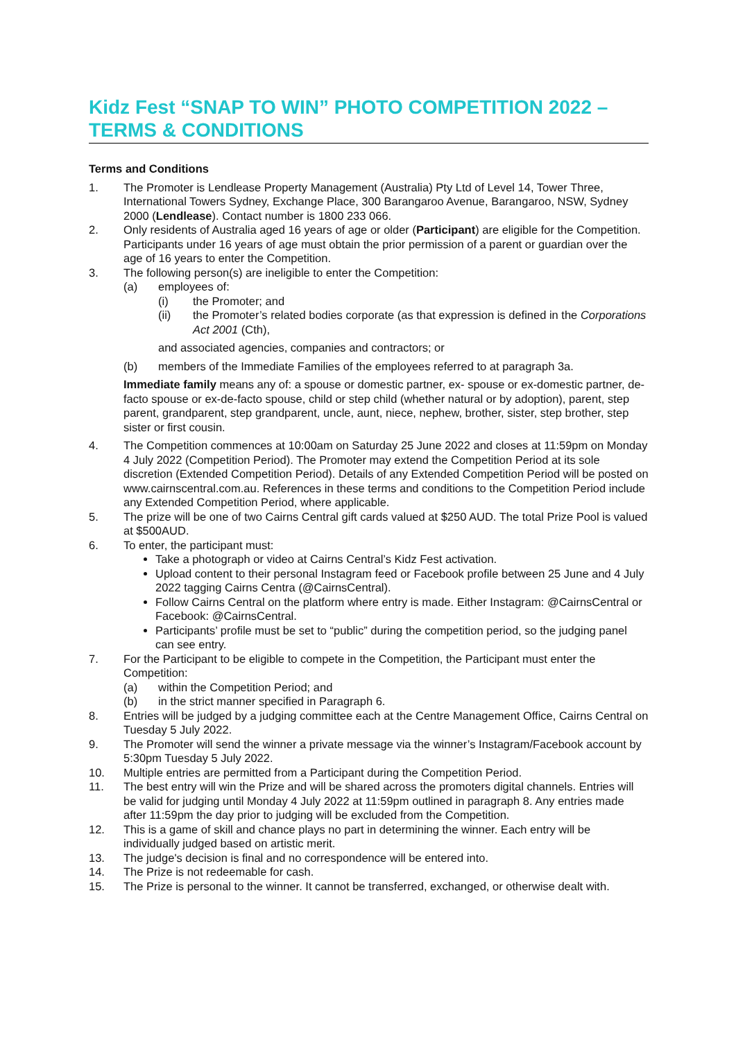Kidz Fest “SNAP TO WIN” PHOTO COMPETITION 2022 – TERMS & CONDITIONS
Terms and Conditions
1. The Promoter is Lendlease Property Management (Australia) Pty Ltd of Level 14, Tower Three, International Towers Sydney, Exchange Place, 300 Barangaroo Avenue, Barangaroo, NSW, Sydney 2000 (Lendlease). Contact number is 1800 233 066.
2. Only residents of Australia aged 16 years of age or older (Participant) are eligible for the Competition. Participants under 16 years of age must obtain the prior permission of a parent or guardian over the age of 16 years to enter the Competition.
3. The following person(s) are ineligible to enter the Competition:
(a) employees of:
(i) the Promoter; and
(ii) the Promoter’s related bodies corporate (as that expression is defined in the Corporations Act 2001 (Cth),
and associated agencies, companies and contractors; or
(b) members of the Immediate Families of the employees referred to at paragraph 3a.
Immediate family means any of: a spouse or domestic partner, ex- spouse or ex-domestic partner, de-facto spouse or ex-de-facto spouse, child or step child (whether natural or by adoption), parent, step parent, grandparent, step grandparent, uncle, aunt, niece, nephew, brother, sister, step brother, step sister or first cousin.
4. The Competition commences at 10:00am on Saturday 25 June 2022 and closes at 11:59pm on Monday 4 July 2022 (Competition Period). The Promoter may extend the Competition Period at its sole discretion (Extended Competition Period). Details of any Extended Competition Period will be posted on www.cairnscentral.com.au. References in these terms and conditions to the Competition Period include any Extended Competition Period, where applicable.
5. The prize will be one of two Cairns Central gift cards valued at $250 AUD. The total Prize Pool is valued at $500AUD.
6. To enter, the participant must:
Take a photograph or video at Cairns Central’s Kidz Fest activation.
Upload content to their personal Instagram feed or Facebook profile between 25 June and 4 July 2022 tagging Cairns Centra (@CairnsCentral).
Follow Cairns Central on the platform where entry is made. Either Instagram: @CairnsCentral or Facebook: @CairnsCentral.
Participants’ profile must be set to “public” during the competition period, so the judging panel can see entry.
7. For the Participant to be eligible to compete in the Competition, the Participant must enter the Competition:
(a) within the Competition Period; and
(b) in the strict manner specified in Paragraph 6.
8. Entries will be judged by a judging committee each at the Centre Management Office, Cairns Central on Tuesday 5 July 2022.
9. The Promoter will send the winner a private message via the winner’s Instagram/Facebook account by 5:30pm Tuesday 5 July 2022.
10. Multiple entries are permitted from a Participant during the Competition Period.
11. The best entry will win the Prize and will be shared across the promoters digital channels. Entries will be valid for judging until Monday 4 July 2022 at 11:59pm outlined in paragraph 8. Any entries made after 11:59pm the day prior to judging will be excluded from the Competition.
12. This is a game of skill and chance plays no part in determining the winner. Each entry will be individually judged based on artistic merit.
13. The judge's decision is final and no correspondence will be entered into.
14. The Prize is not redeemable for cash.
15. The Prize is personal to the winner. It cannot be transferred, exchanged, or otherwise dealt with.